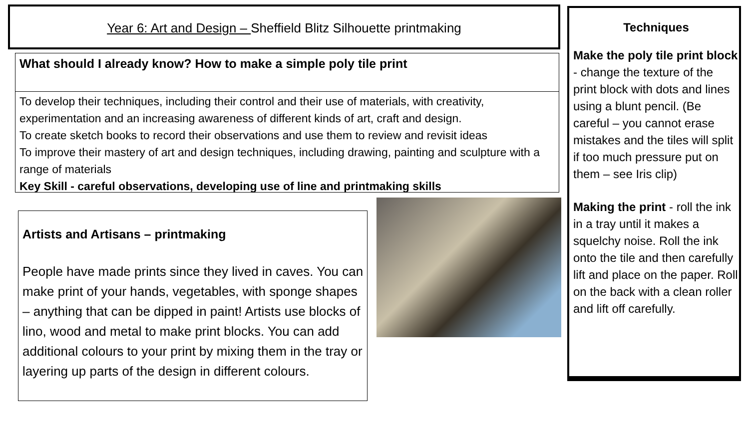Year 6: Art and Design – Sheffield Blitz Silhouette printmaking
What should I already know? How to make a simple poly tile print
To develop their techniques, including their control and their use of materials, with creativity, experimentation and an increasing awareness of different kinds of art, craft and design.
To create sketch books to record their observations and use them to review and revisit ideas
To improve their mastery of art and design techniques, including drawing, painting and sculpture with a range of materials
Key Skill - careful observations, developing use of line and printmaking skills
Artists and Artisans – printmaking
People have made prints since they lived in caves. You can make print of your hands, vegetables, with sponge shapes – anything that can be dipped in paint! Artists use blocks of lino, wood and metal to make print blocks. You can add additional colours to your print by mixing them in the tray or layering up parts of the design in different colours.
Techniques
Make the poly tile print block - change the texture of the print block with dots and lines using a blunt pencil. (Be careful – you cannot erase mistakes and the tiles will split if too much pressure put on them – see Iris clip)
Making the print - roll the ink in a tray until it makes a squelchy noise. Roll the ink onto the tile and then carefully lift and place on the paper. Roll on the back with a clean roller and lift off carefully.